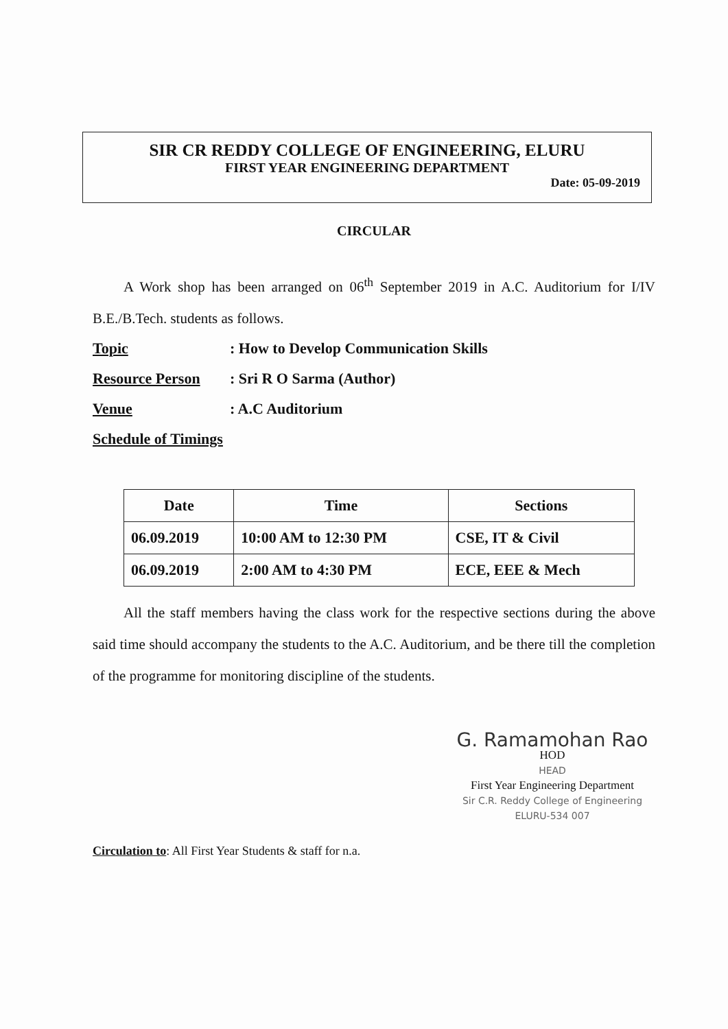SIR CR REDDY COLLEGE OF ENGINEERING, ELURU
FIRST YEAR ENGINEERING DEPARTMENT
Date: 05-09-2019
CIRCULAR
A Work shop has been arranged on 06<sup>th</sup> September 2019 in A.C. Auditorium for I/IV B.E./B.Tech. students as follows.
Topic: How to Develop Communication Skills
Resource Person: Sri R O Sarma (Author)
Venue: A.C Auditorium
Schedule of Timings
| Date | Time | Sections |
| --- | --- | --- |
| 06.09.2019 | 10:00 AM to 12:30 PM | CSE, IT & Civil |
| 06.09.2019 | 2:00 AM to 4:30 PM | ECE, EEE & Mech |
All the staff members having the class work for the respective sections during the above said time should accompany the students to the A.C. Auditorium, and be there till the completion of the programme for monitoring discipline of the students.
G. Ramamohan Rao
HOD
HEAD
First Year Engineering Department
Sir C.R. Reddy College of Engineering
ELURU-534 007
Circulation to: All First Year Students & staff for n.a.